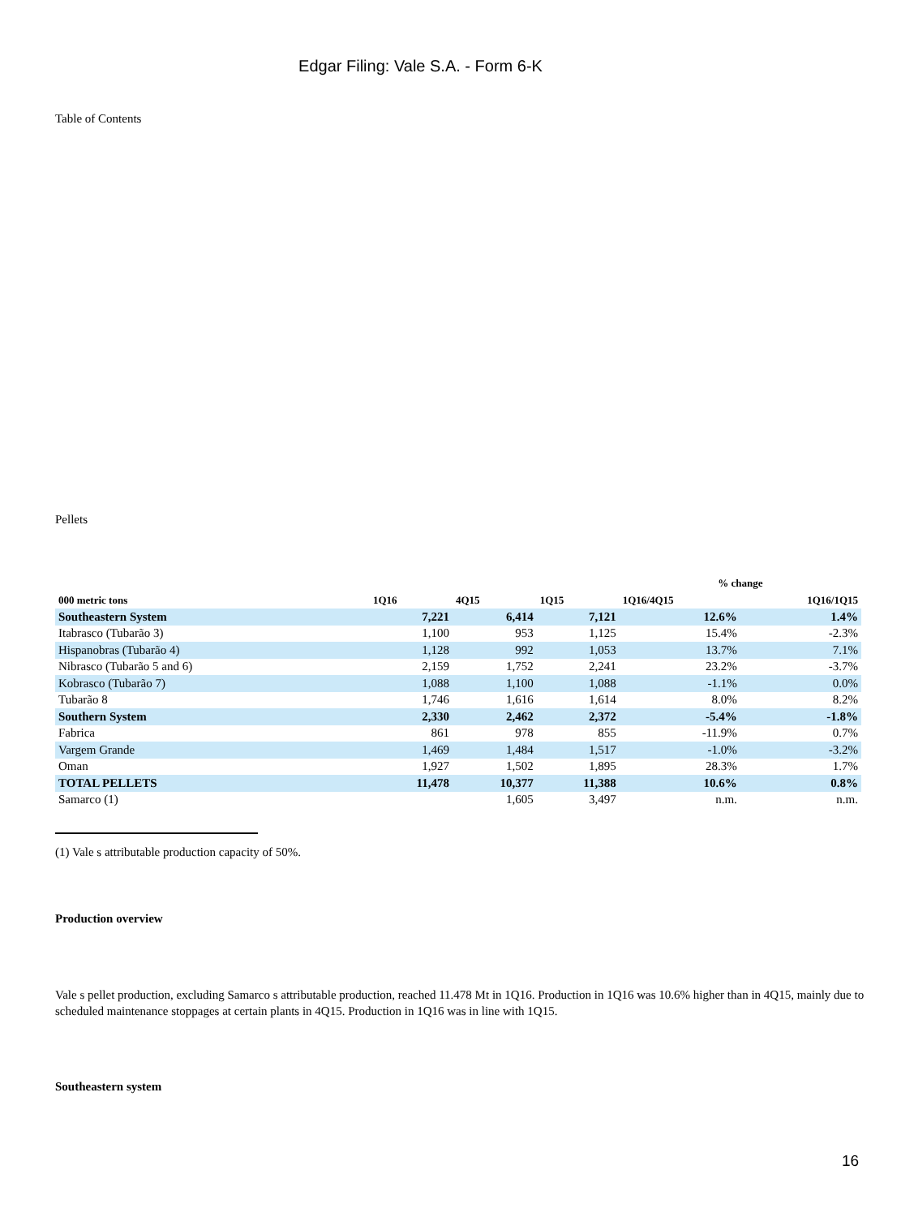Edgar Filing: Vale S.A. - Form 6-K
Table of Contents
Pellets
| | | | | % change | |
| --- | --- | --- | --- | --- | --- |
| 000 metric tons | 1Q16 | 4Q15 | 1Q15 | 1Q16/4Q15 | 1Q16/1Q15 |
| Southeastern System | 7,221 | 6,414 | 7,121 | 12.6% | 1.4% |
| Itabrasco (Tubarão 3) | 1,100 | 953 | 1,125 | 15.4% | -2.3% |
| Hispanobras (Tubarão 4) | 1,128 | 992 | 1,053 | 13.7% | 7.1% |
| Nibrasco (Tubarão 5 and 6) | 2,159 | 1,752 | 2,241 | 23.2% | -3.7% |
| Kobrasco (Tubarão 7) | 1,088 | 1,100 | 1,088 | -1.1% | 0.0% |
| Tubarão 8 | 1,746 | 1,616 | 1,614 | 8.0% | 8.2% |
| Southern System | 2,330 | 2,462 | 2,372 | -5.4% | -1.8% |
| Fabrica | 861 | 978 | 855 | -11.9% | 0.7% |
| Vargem Grande | 1,469 | 1,484 | 1,517 | -1.0% | -3.2% |
| Oman | 1,927 | 1,502 | 1,895 | 28.3% | 1.7% |
| TOTAL PELLETS | 11,478 | 10,377 | 11,388 | 10.6% | 0.8% |
| Samarco (1) | | 1,605 | 3,497 | n.m. | n.m. |
(1) Vale s attributable production capacity of 50%.
Production overview
Vale s pellet production, excluding Samarco s attributable production, reached 11.478 Mt in 1Q16. Production in 1Q16 was 10.6% higher than in 4Q15, mainly due to scheduled maintenance stoppages at certain plants in 4Q15. Production in 1Q16 was in line with 1Q15.
Southeastern system
16